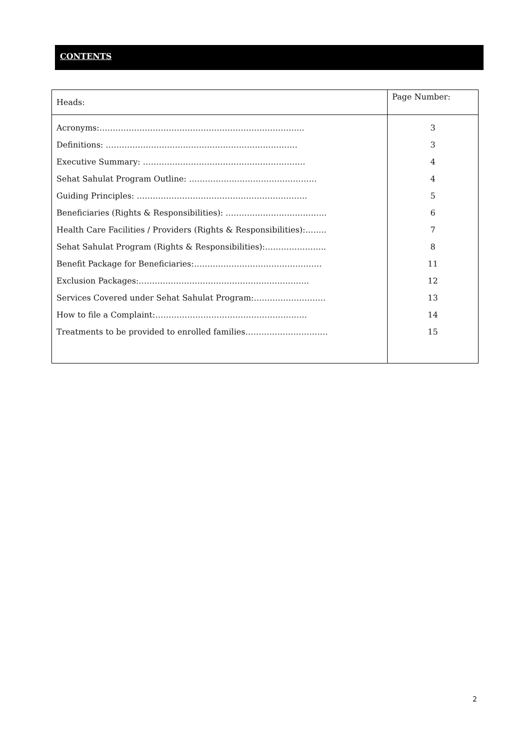CONTENTS
| Heads: | Page Number: |
| --- | --- |
| Acronyms:………………………………………………………………….. | 3 |
| Definitions: ……………………………………………………………… | 3 |
| Executive Summary: ……………………………………………………. | 4 |
| Sehat Sahulat Program Outline: ………………………………………… | 4 |
| Guiding Principles: ………………………………………………………. | 5 |
| Beneficiaries (Rights & Responsibilities): ……………………………….. | 6 |
| Health Care Facilities / Providers (Rights & Responsibilities):…….. | 7 |
| Sehat Sahulat Program (Rights & Responsibilities):………………….. | 8 |
| Benefit Package for Beneficiaries:………………………………………… | 11 |
| Exclusion Packages:………………………………………………………. | 12 |
| Services Covered under Sehat Sahulat Program:……………………… | 13 |
| How to file a Complaint:………………………………………………… | 14 |
| Treatments to be provided to enrolled families…………………………. | 15 |
2